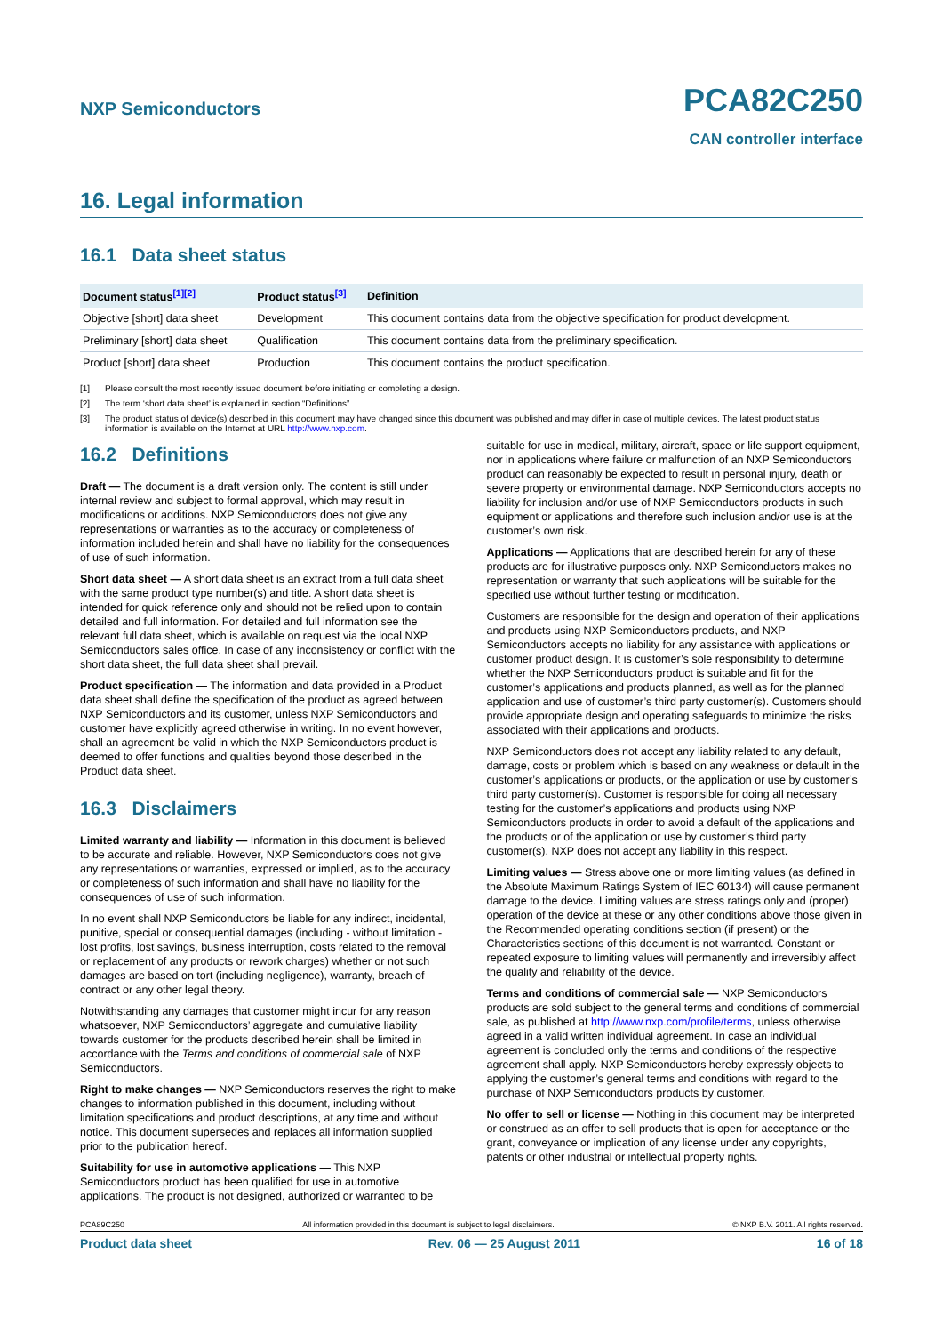NXP Semiconductors
PCA82C250
CAN controller interface
16. Legal information
16.1 Data sheet status
| Document status<sup>[1][2]</sup> | Product status<sup>[3]</sup> | Definition |
| --- | --- | --- |
| Objective [short] data sheet | Development | This document contains data from the objective specification for product development. |
| Preliminary [short] data sheet | Qualification | This document contains data from the preliminary specification. |
| Product [short] data sheet | Production | This document contains the product specification. |
[1] Please consult the most recently issued document before initiating or completing a design.
[2] The term ‘short data sheet’ is explained in section “Definitions”.
[3] The product status of device(s) described in this document may have changed since this document was published and may differ in case of multiple devices. The latest product status information is available on the Internet at URL http://www.nxp.com.
16.2 Definitions
Draft — The document is a draft version only. The content is still under internal review and subject to formal approval, which may result in modifications or additions. NXP Semiconductors does not give any representations or warranties as to the accuracy or completeness of information included herein and shall have no liability for the consequences of use of such information.
Short data sheet — A short data sheet is an extract from a full data sheet with the same product type number(s) and title. A short data sheet is intended for quick reference only and should not be relied upon to contain detailed and full information. For detailed and full information see the relevant full data sheet, which is available on request via the local NXP Semiconductors sales office. In case of any inconsistency or conflict with the short data sheet, the full data sheet shall prevail.
Product specification — The information and data provided in a Product data sheet shall define the specification of the product as agreed between NXP Semiconductors and its customer, unless NXP Semiconductors and customer have explicitly agreed otherwise in writing. In no event however, shall an agreement be valid in which the NXP Semiconductors product is deemed to offer functions and qualities beyond those described in the Product data sheet.
16.3 Disclaimers
Limited warranty and liability — Information in this document is believed to be accurate and reliable. However, NXP Semiconductors does not give any representations or warranties, expressed or implied, as to the accuracy or completeness of such information and shall have no liability for the consequences of use of such information.
In no event shall NXP Semiconductors be liable for any indirect, incidental, punitive, special or consequential damages (including - without limitation - lost profits, lost savings, business interruption, costs related to the removal or replacement of any products or rework charges) whether or not such damages are based on tort (including negligence), warranty, breach of contract or any other legal theory.
Notwithstanding any damages that customer might incur for any reason whatsoever, NXP Semiconductors’ aggregate and cumulative liability towards customer for the products described herein shall be limited in accordance with the Terms and conditions of commercial sale of NXP Semiconductors.
Right to make changes — NXP Semiconductors reserves the right to make changes to information published in this document, including without limitation specifications and product descriptions, at any time and without notice. This document supersedes and replaces all information supplied prior to the publication hereof.
Suitability for use in automotive applications — This NXP Semiconductors product has been qualified for use in automotive applications. The product is not designed, authorized or warranted to be
suitable for use in medical, military, aircraft, space or life support equipment, nor in applications where failure or malfunction of an NXP Semiconductors product can reasonably be expected to result in personal injury, death or severe property or environmental damage. NXP Semiconductors accepts no liability for inclusion and/or use of NXP Semiconductors products in such equipment or applications and therefore such inclusion and/or use is at the customer’s own risk.
Applications — Applications that are described herein for any of these products are for illustrative purposes only. NXP Semiconductors makes no representation or warranty that such applications will be suitable for the specified use without further testing or modification.
Customers are responsible for the design and operation of their applications and products using NXP Semiconductors products, and NXP Semiconductors accepts no liability for any assistance with applications or customer product design. It is customer’s sole responsibility to determine whether the NXP Semiconductors product is suitable and fit for the customer’s applications and products planned, as well as for the planned application and use of customer’s third party customer(s). Customers should provide appropriate design and operating safeguards to minimize the risks associated with their applications and products.
NXP Semiconductors does not accept any liability related to any default, damage, costs or problem which is based on any weakness or default in the customer’s applications or products, or the application or use by customer’s third party customer(s). Customer is responsible for doing all necessary testing for the customer’s applications and products using NXP Semiconductors products in order to avoid a default of the applications and the products or of the application or use by customer’s third party customer(s). NXP does not accept any liability in this respect.
Limiting values — Stress above one or more limiting values (as defined in the Absolute Maximum Ratings System of IEC 60134) will cause permanent damage to the device. Limiting values are stress ratings only and (proper) operation of the device at these or any other conditions above those given in the Recommended operating conditions section (if present) or the Characteristics sections of this document is not warranted. Constant or repeated exposure to limiting values will permanently and irreversibly affect the quality and reliability of the device.
Terms and conditions of commercial sale — NXP Semiconductors products are sold subject to the general terms and conditions of commercial sale, as published at http://www.nxp.com/profile/terms, unless otherwise agreed in a valid written individual agreement. In case an individual agreement is concluded only the terms and conditions of the respective agreement shall apply. NXP Semiconductors hereby expressly objects to applying the customer’s general terms and conditions with regard to the purchase of NXP Semiconductors products by customer.
No offer to sell or license — Nothing in this document may be interpreted or construed as an offer to sell products that is open for acceptance or the grant, conveyance or implication of any license under any copyrights, patents or other industrial or intellectual property rights.
PCA89C250 All information provided in this document is subject to legal disclaimers. © NXP B.V. 2011. All rights reserved.
Product data sheet Rev. 06 — 25 August 2011 16 of 18